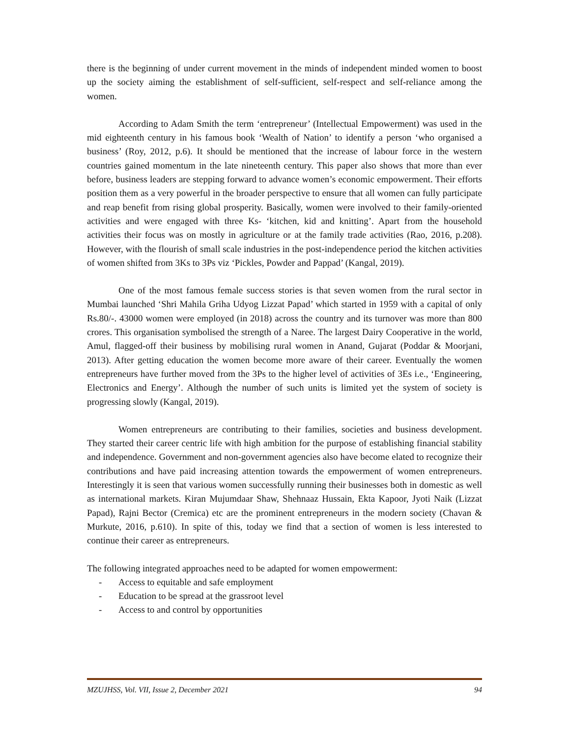there is the beginning of under current movement in the minds of independent minded women to boost up the society aiming the establishment of self-sufficient, self-respect and self-reliance among the women.
According to Adam Smith the term ‘entrepreneur’ (Intellectual Empowerment) was used in the mid eighteenth century in his famous book ‘Wealth of Nation’ to identify a person ‘who organised a business’ (Roy, 2012, p.6). It should be mentioned that the increase of labour force in the western countries gained momentum in the late nineteenth century. This paper also shows that more than ever before, business leaders are stepping forward to advance women’s economic empowerment. Their efforts position them as a very powerful in the broader perspective to ensure that all women can fully participate and reap benefit from rising global prosperity. Basically, women were involved to their family-oriented activities and were engaged with three Ks- ‘kitchen, kid and knitting’. Apart from the household activities their focus was on mostly in agriculture or at the family trade activities (Rao, 2016, p.208). However, with the flourish of small scale industries in the post-independence period the kitchen activities of women shifted from 3Ks to 3Ps viz ‘Pickles, Powder and Pappad’ (Kangal, 2019).
One of the most famous female success stories is that seven women from the rural sector in Mumbai launched ‘Shri Mahila Griha Udyog Lizzat Papad’ which started in 1959 with a capital of only Rs.80/-. 43000 women were employed (in 2018) across the country and its turnover was more than 800 crores. This organisation symbolised the strength of a Naree. The largest Dairy Cooperative in the world, Amul, flagged-off their business by mobilising rural women in Anand, Gujarat (Poddar & Moorjani, 2013). After getting education the women become more aware of their career. Eventually the women entrepreneurs have further moved from the 3Ps to the higher level of activities of 3Es i.e., ‘Engineering, Electronics and Energy’. Although the number of such units is limited yet the system of society is progressing slowly (Kangal, 2019).
Women entrepreneurs are contributing to their families, societies and business development. They started their career centric life with high ambition for the purpose of establishing financial stability and independence. Government and non-government agencies also have become elated to recognize their contributions and have paid increasing attention towards the empowerment of women entrepreneurs. Interestingly it is seen that various women successfully running their businesses both in domestic as well as international markets. Kiran Mujumdaar Shaw, Shehnaaz Hussain, Ekta Kapoor, Jyoti Naik (Lizzat Papad), Rajni Bector (Cremica) etc are the prominent entrepreneurs in the modern society (Chavan & Murkute, 2016, p.610). In spite of this, today we find that a section of women is less interested to continue their career as entrepreneurs.
The following integrated approaches need to be adapted for women empowerment:
- Access to equitable and safe employment
- Education to be spread at the grassroot level
- Access to and control by opportunities
MZUJHSS, Vol. VII, Issue 2, December 2021 94